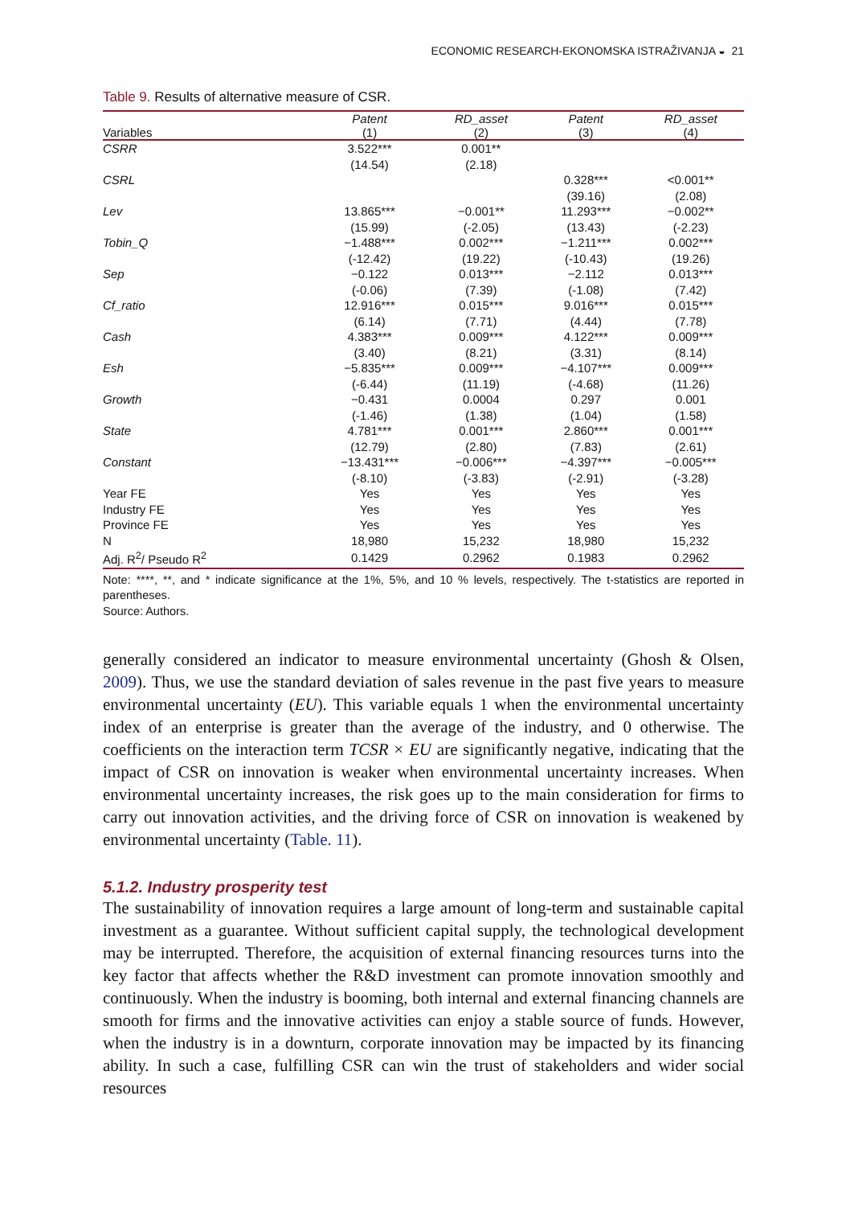ECONOMIC RESEARCH-EKONOMSKA ISTRAŽIVANJA ◒ 21
Table 9. Results of alternative measure of CSR.
| | Patent | RD_asset | Patent | RD_asset |
| --- | --- | --- | --- | --- |
| Variables | (1) | (2) | (3) | (4) |
| CSRR | 3.522*** | 0.001** | | |
| | (14.54) | (2.18) | | |
| CSRL | | | 0.328*** | <0.001** |
| | | | (39.16) | (2.08) |
| Lev | 13.865*** | −0.001** | 11.293*** | −0.002** |
| | (15.99) | (-2.05) | (13.43) | (-2.23) |
| Tobin_Q | −1.488*** | 0.002*** | −1.211*** | 0.002*** |
| | (-12.42) | (19.22) | (-10.43) | (19.26) |
| Sep | −0.122 | 0.013*** | −2.112 | 0.013*** |
| | (-0.06) | (7.39) | (-1.08) | (7.42) |
| Cf_ratio | 12.916*** | 0.015*** | 9.016*** | 0.015*** |
| | (6.14) | (7.71) | (4.44) | (7.78) |
| Cash | 4.383*** | 0.009*** | 4.122*** | 0.009*** |
| | (3.40) | (8.21) | (3.31) | (8.14) |
| Esh | −5.835*** | 0.009*** | −4.107*** | 0.009*** |
| | (-6.44) | (11.19) | (-4.68) | (11.26) |
| Growth | −0.431 | 0.0004 | 0.297 | 0.001 |
| | (-1.46) | (1.38) | (1.04) | (1.58) |
| State | 4.781*** | 0.001*** | 2.860*** | 0.001*** |
| | (12.79) | (2.80) | (7.83) | (2.61) |
| Constant | −13.431*** | −0.006*** | −4.397*** | −0.005*** |
| | (-8.10) | (-3.83) | (-2.91) | (-3.28) |
| Year FE | Yes | Yes | Yes | Yes |
| Industry FE | Yes | Yes | Yes | Yes |
| Province FE | Yes | Yes | Yes | Yes |
| N | 18,980 | 15,232 | 18,980 | 15,232 |
| Adj. R<sup>2</sup>/ Pseudo R<sup>2</sup> | 0.1429 | 0.2962 | 0.1983 | 0.2962 |
Note: ****, **, and * indicate significance at the 1%, 5%, and 10 % levels, respectively. The t-statistics are reported in parentheses.
Source: Authors.
generally considered an indicator to measure environmental uncertainty (Ghosh & Olsen, 2009). Thus, we use the standard deviation of sales revenue in the past five years to measure environmental uncertainty (EU). This variable equals 1 when the environmental uncertainty index of an enterprise is greater than the average of the industry, and 0 otherwise. The coefficients on the interaction term TCSR × EU are significantly negative, indicating that the impact of CSR on innovation is weaker when environmental uncertainty increases. When environmental uncertainty increases, the risk goes up to the main consideration for firms to carry out innovation activities, and the driving force of CSR on innovation is weakened by environmental uncertainty (Table. 11).
5.1.2. Industry prosperity test
The sustainability of innovation requires a large amount of long-term and sustainable capital investment as a guarantee. Without sufficient capital supply, the technological development may be interrupted. Therefore, the acquisition of external financing resources turns into the key factor that affects whether the R&D investment can promote innovation smoothly and continuously. When the industry is booming, both internal and external financing channels are smooth for firms and the innovative activities can enjoy a stable source of funds. However, when the industry is in a downturn, corporate innovation may be impacted by its financing ability. In such a case, fulfilling CSR can win the trust of stakeholders and wider social resources